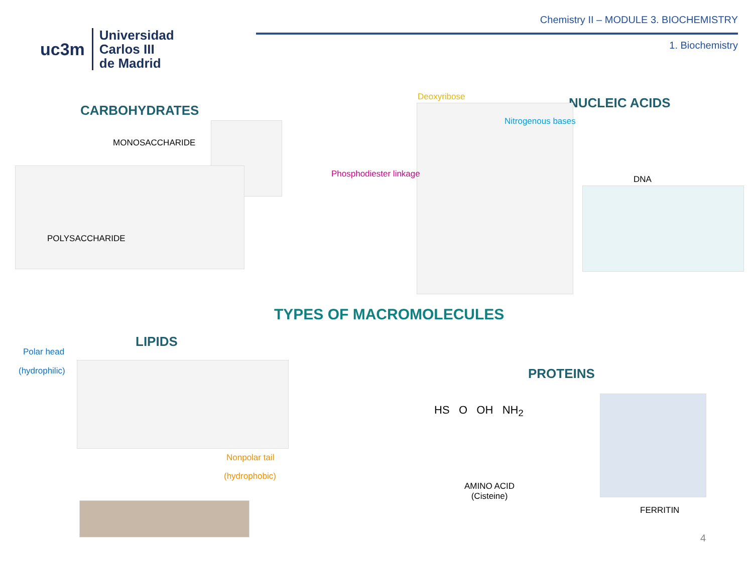uc3m
Universidad
Carlos III
de Madrid
Chemistry II – MODULE 3. BIOCHEMISTRY
1. Biochemistry
CARBOHYDRATES
MONOSACCHARIDE
POLYSACCHARIDE
Deoxyribose NUCLEIC ACIDS
Nitrogenous bases
Phosphodiester linkage
DNA
TYPES OF MACROMOLECULES
LIPIDS
Polar head
(hydrophilic)
Nonpolar tail
(hydrophobic)
PROTEINS
HS O OH NH<sub>2</sub>
AMINO ACID
(Cisteine)
FERRITIN
4